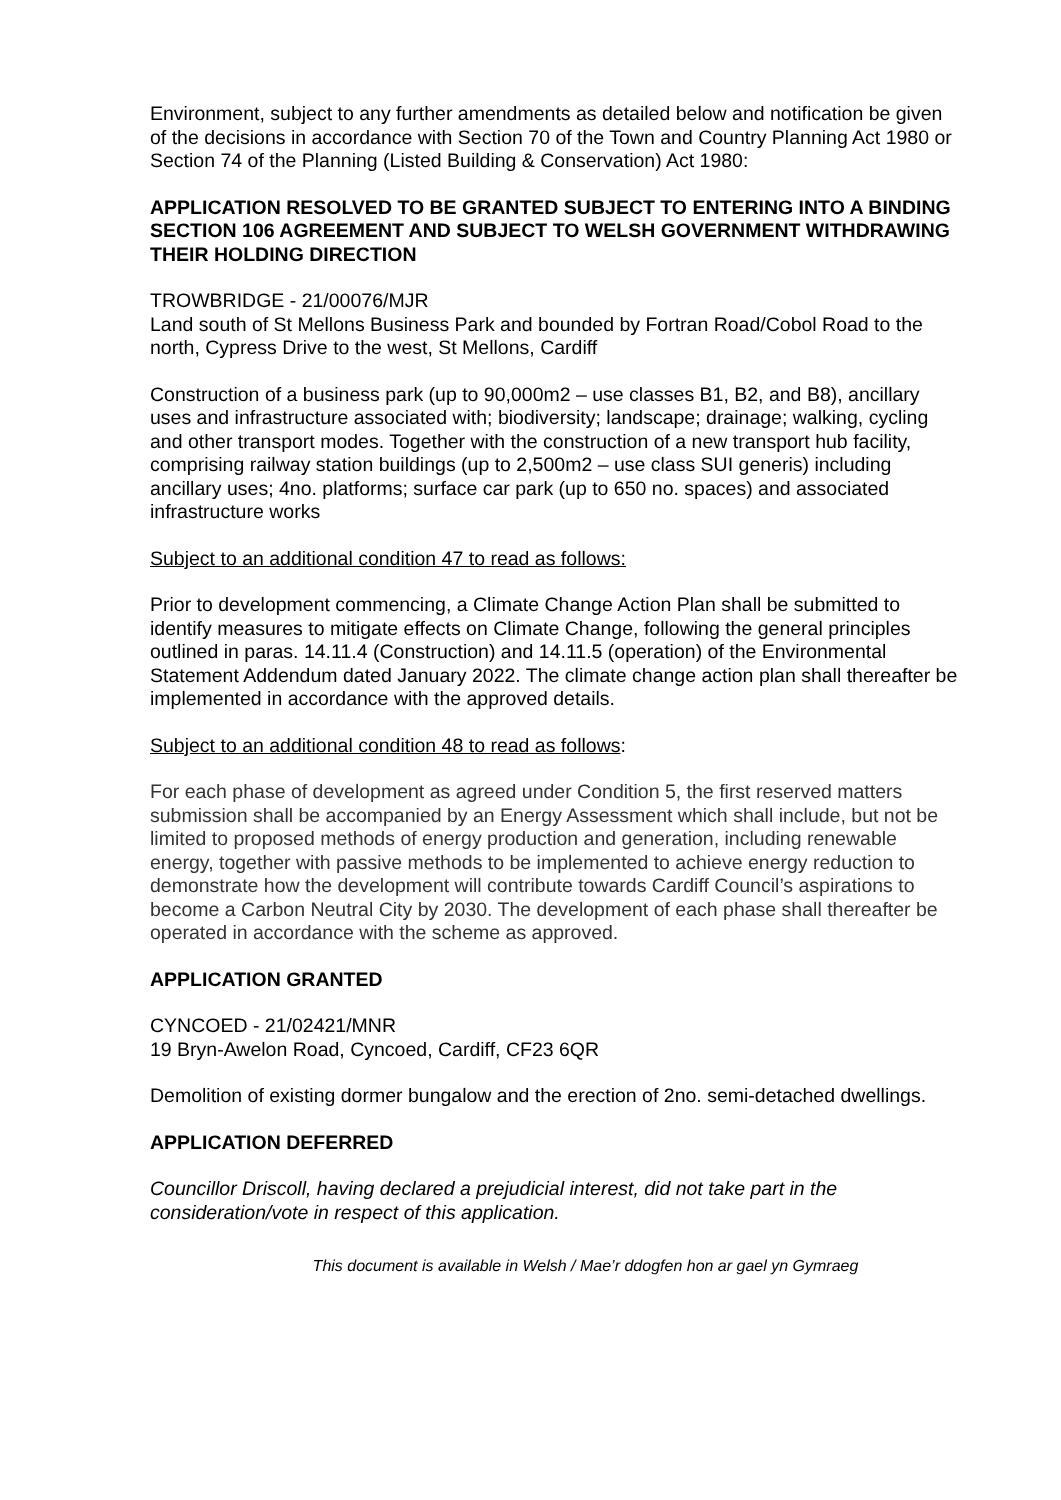Environment, subject to any further amendments as detailed below and notification be given of the decisions in accordance with Section 70 of the Town and Country Planning Act 1980 or Section 74 of the Planning (Listed Building & Conservation) Act 1980:
APPLICATION RESOLVED TO BE GRANTED SUBJECT TO ENTERING INTO A BINDING SECTION 106 AGREEMENT AND SUBJECT TO WELSH GOVERNMENT WITHDRAWING THEIR HOLDING DIRECTION
TROWBRIDGE - 21/00076/MJR
Land south of St Mellons Business Park and bounded by Fortran Road/Cobol Road to the north, Cypress Drive to the west, St Mellons, Cardiff
Construction of a business park (up to 90,000m2 – use classes B1, B2, and B8), ancillary uses and infrastructure associated with; biodiversity; landscape; drainage; walking, cycling and other transport modes. Together with the construction of a new transport hub facility, comprising railway station buildings (up to 2,500m2 – use class SUI generis) including ancillary uses; 4no. platforms; surface car park (up to 650 no. spaces) and associated infrastructure works
Subject to an additional condition 47 to read as follows:
Prior to development commencing, a Climate Change Action Plan shall be submitted to identify measures to mitigate effects on Climate Change, following the general principles outlined in paras. 14.11.4 (Construction) and 14.11.5 (operation) of the Environmental Statement Addendum dated January 2022. The climate change action plan shall thereafter be implemented in accordance with the approved details.
Subject to an additional condition 48 to read as follows:
For each phase of development as agreed under Condition 5, the first reserved matters submission shall be accompanied by an Energy Assessment which shall include, but not be limited to proposed methods of energy production and generation, including renewable energy, together with passive methods to be implemented to achieve energy reduction to demonstrate how the development will contribute towards Cardiff Council’s aspirations to become a Carbon Neutral City by 2030. The development of each phase shall thereafter be operated in accordance with the scheme as approved.
APPLICATION GRANTED
CYNCOED - 21/02421/MNR
19 Bryn-Awelon Road, Cyncoed, Cardiff, CF23 6QR
Demolition of existing dormer bungalow and the erection of 2no. semi-detached dwellings.
APPLICATION DEFERRED
Councillor Driscoll, having declared a prejudicial interest, did not take part in the consideration/vote in respect of this application.
This document is available in Welsh / Mae’r ddogfen hon ar gael yn Gymraeg